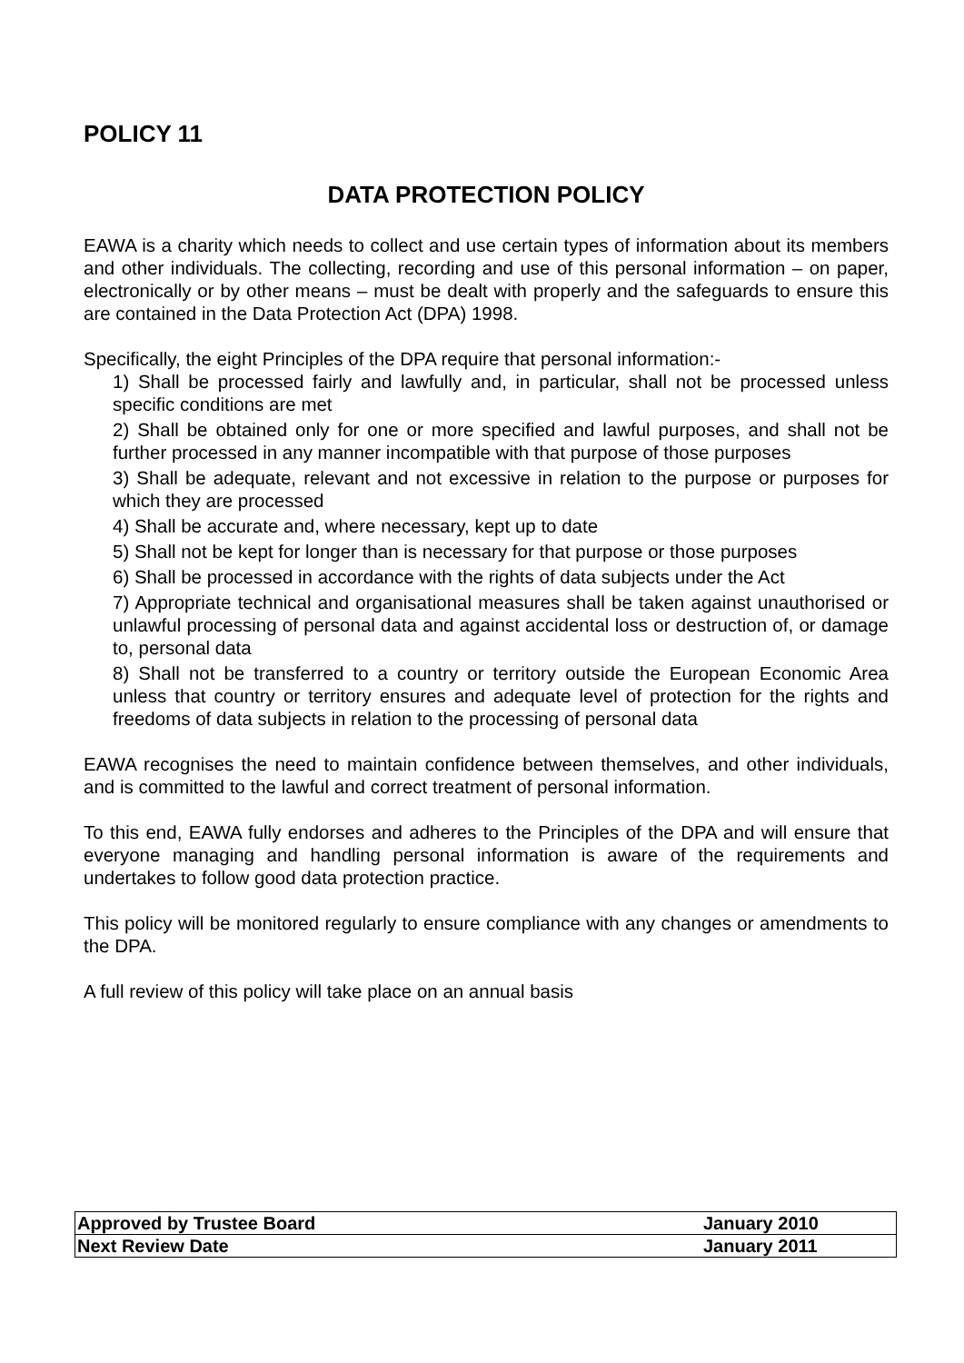POLICY 11
DATA PROTECTION POLICY
EAWA is a charity which needs to collect and use certain types of information about its members and other individuals. The collecting, recording and use of this personal information – on paper, electronically or by other means – must be dealt with properly and the safeguards to ensure this are contained in the Data Protection Act (DPA) 1998.
Specifically, the eight Principles of the DPA require that personal information:-
1) Shall be processed fairly and lawfully and, in particular, shall not be processed unless specific conditions are met
2) Shall be obtained only for one or more specified and lawful purposes, and shall not be further processed in any manner incompatible with that purpose of those purposes
3) Shall be adequate, relevant and not excessive in relation to the purpose or purposes for which they are processed
4) Shall be accurate and, where necessary, kept up to date
5) Shall not be kept for longer than is necessary for that purpose or those purposes
6) Shall be processed in accordance with the rights of data subjects under the Act
7) Appropriate technical and organisational measures shall be taken against unauthorised or unlawful processing of personal data and against accidental loss or destruction of, or damage to, personal data
8) Shall not be transferred to a country or territory outside the European Economic Area unless that country or territory ensures and adequate level of protection for the rights and freedoms of data subjects in relation to the processing of personal data
EAWA recognises the need to maintain confidence between themselves, and other individuals, and is committed to the lawful and correct treatment of personal information.
To this end, EAWA fully endorses and adheres to the Principles of the DPA and will ensure that everyone managing and handling personal information is aware of the requirements and undertakes to follow good data protection practice.
This policy will be monitored regularly to ensure compliance with any changes or amendments to the DPA.
A full review of this policy will take place on an annual basis
| Approved by Trustee Board | January 2010 |
| Next Review Date | January 2011 |